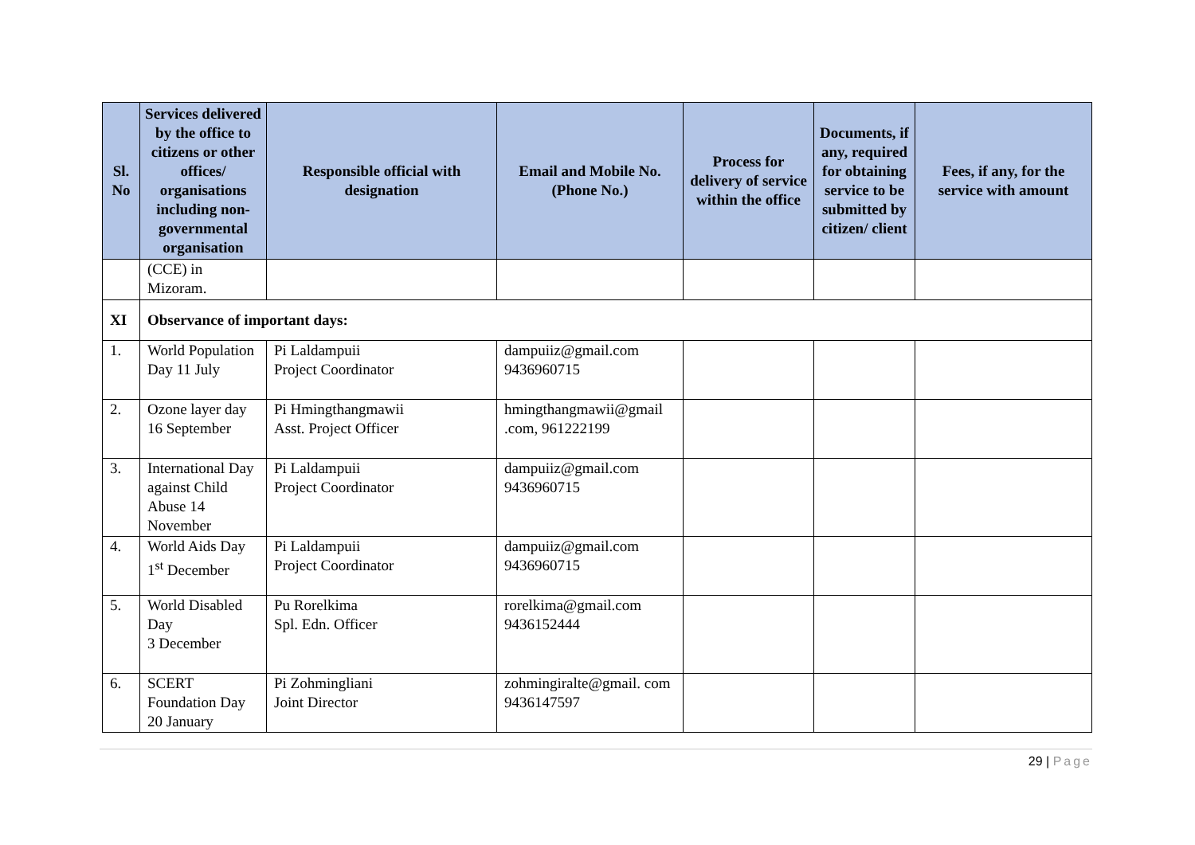| Sl. No | Services delivered by the office to citizens or other offices/ organisations including non-governmental organisation | Responsible official with designation | Email and Mobile No. (Phone No.) | Process for delivery of service within the office | Documents, if any, required for obtaining service to be submitted by citizen/ client | Fees, if any, for the service with amount |
| --- | --- | --- | --- | --- | --- | --- |
| | (CCE) in Mizoram. | | | | | |
| XI | Observance of important days: | | | | | |
| 1. | World Population Day 11 July | Pi Laldampuii Project Coordinator | dampuiiz@gmail.com 9436960715 | | | |
| 2. | Ozone layer day 16 September | Pi Hmingthangmawii Asst. Project Officer | hmingthangmawii@gmail .com, 961222199 | | | |
| 3. | International Day against Child Abuse 14 November | Pi Laldampuii Project Coordinator | dampuiiz@gmail.com 9436960715 | | | |
| 4. | World Aids Day 1<sup>st</sup> December | Pi Laldampuii Project Coordinator | dampuiiz@gmail.com 9436960715 | | | |
| 5. | World Disabled Day 3 December | Pu Rorelkima Spl. Edn. Officer | rorelkima@gmail.com 9436152444 | | | |
| 6. | SCERT Foundation Day 20 January | Pi Zohmingliani Joint Director | zohmingiralte@gmail. com 9436147597 | | | |
29 | Page